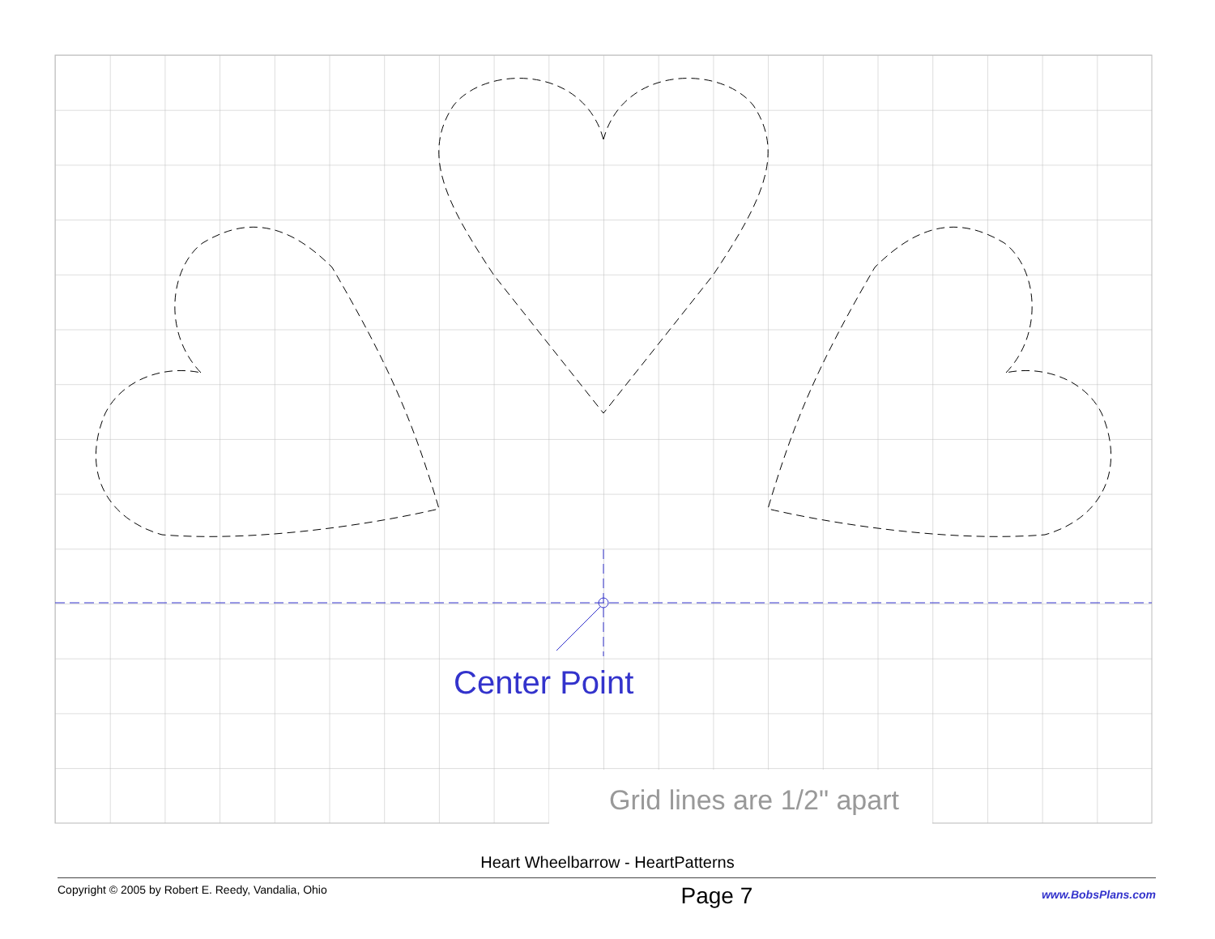Center Point
Grid lines are 1/2" apart
Heart Wheelbarrow - HeartPatterns
Copyright © 2005 by Robert E. Reedy, Vandalia, Ohio Page 7 www.BobsPlans.com